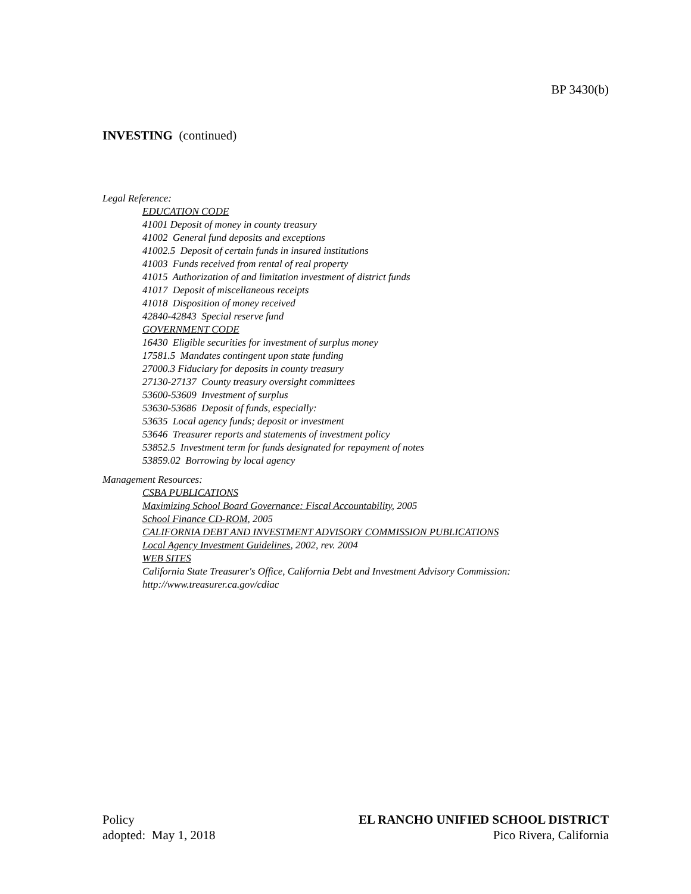BP 3430(b)
INVESTING (continued)
Legal Reference:
EDUCATION CODE
41001 Deposit of money in county treasury
41002 General fund deposits and exceptions
41002.5 Deposit of certain funds in insured institutions
41003 Funds received from rental of real property
41015 Authorization of and limitation investment of district funds
41017 Deposit of miscellaneous receipts
41018 Disposition of money received
42840-42843 Special reserve fund
GOVERNMENT CODE
16430 Eligible securities for investment of surplus money
17581.5 Mandates contingent upon state funding
27000.3 Fiduciary for deposits in county treasury
27130-27137 County treasury oversight committees
53600-53609 Investment of surplus
53630-53686 Deposit of funds, especially:
53635 Local agency funds; deposit or investment
53646 Treasurer reports and statements of investment policy
53852.5 Investment term for funds designated for repayment of notes
53859.02 Borrowing by local agency
Management Resources:
CSBA PUBLICATIONS
Maximizing School Board Governance: Fiscal Accountability, 2005
School Finance CD-ROM, 2005
CALIFORNIA DEBT AND INVESTMENT ADVISORY COMMISSION PUBLICATIONS
Local Agency Investment Guidelines, 2002, rev. 2004
WEB SITES
California State Treasurer's Office, California Debt and Investment Advisory Commission:
http://www.treasurer.ca.gov/cdiac
Policy
adopted: May 1, 2018
EL RANCHO UNIFIED SCHOOL DISTRICT
Pico Rivera, California